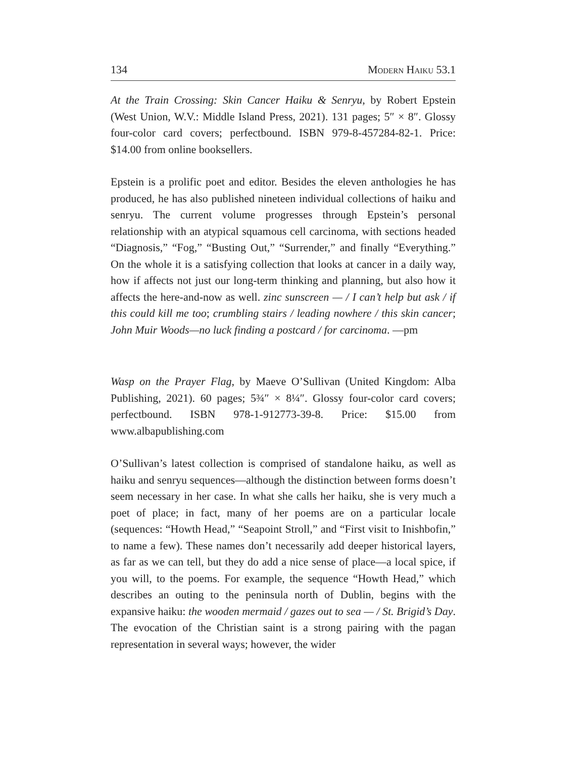134 Modern Haiku 53.1
At the Train Crossing: Skin Cancer Haiku & Senryu, by Robert Epstein (West Union, W.V.: Middle Island Press, 2021). 131 pages; 5″ × 8″. Glossy four-color card covers; perfectbound. ISBN 979-8-457284-82-1. Price: $14.00 from online booksellers.
Epstein is a prolific poet and editor. Besides the eleven anthologies he has produced, he has also published nineteen individual collections of haiku and senryu. The current volume progresses through Epstein’s personal relationship with an atypical squamous cell carcinoma, with sections headed “Diagnosis,” “Fog,” “Busting Out,” “Surrender,” and finally “Everything.” On the whole it is a satisfying collection that looks at cancer in a daily way, how if affects not just our long-term thinking and planning, but also how it affects the here-and-now as well. zinc sunscreen — / I can’t help but ask / if this could kill me too; crumbling stairs / leading nowhere / this skin cancer; John Muir Woods—no luck finding a postcard / for carcinoma. —pm
Wasp on the Prayer Flag, by Maeve O’Sullivan (United Kingdom: Alba Publishing, 2021). 60 pages; 5¾″ × 8¼″. Glossy four-color card covers; perfectbound. ISBN 978-1-912773-39-8. Price: $15.00 from www.albapublishing.com
O’Sullivan’s latest collection is comprised of standalone haiku, as well as haiku and senryu sequences—although the distinction between forms doesn’t seem necessary in her case. In what she calls her haiku, she is very much a poet of place; in fact, many of her poems are on a particular locale (sequences: “Howth Head,” “Seapoint Stroll,” and “First visit to Inishbofin,” to name a few). These names don’t necessarily add deeper historical layers, as far as we can tell, but they do add a nice sense of place—a local spice, if you will, to the poems. For example, the sequence “Howth Head,” which describes an outing to the peninsula north of Dublin, begins with the expansive haiku: the wooden mermaid / gazes out to sea — / St. Brigid’s Day. The evocation of the Christian saint is a strong pairing with the pagan representation in several ways; however, the wider